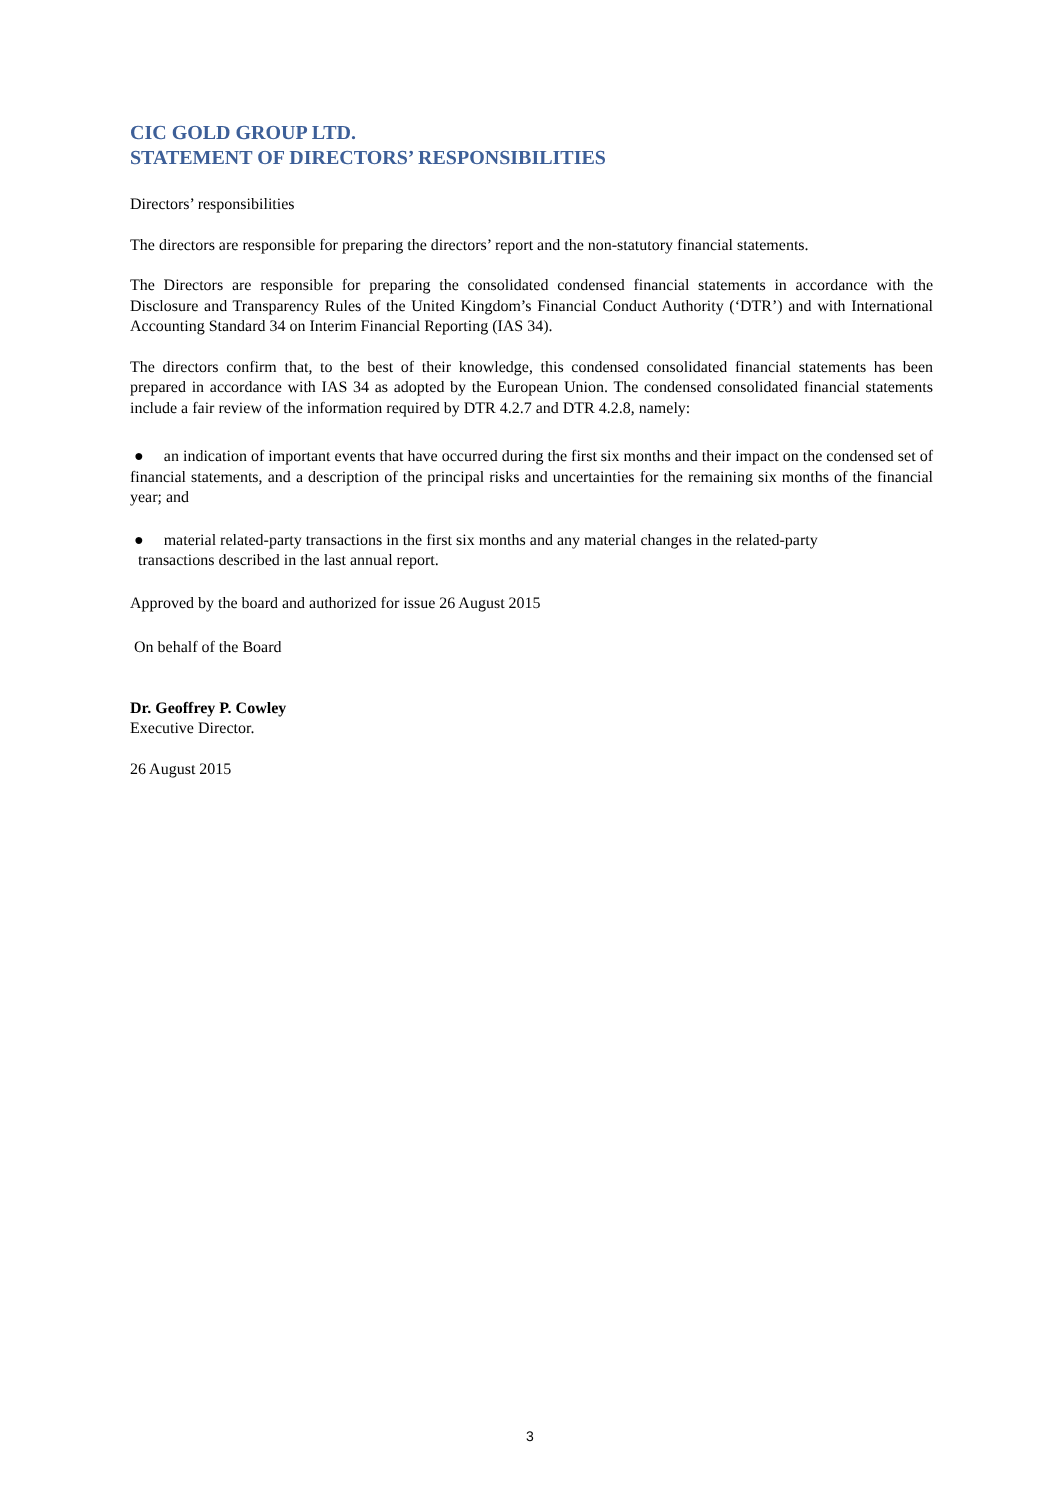CIC GOLD GROUP LTD.
STATEMENT OF DIRECTORS’ RESPONSIBILITIES
Directors’ responsibilities
The directors are responsible for preparing the directors’ report and the non-statutory financial statements.
The Directors are responsible for preparing the consolidated condensed financial statements in accordance with the Disclosure and Transparency Rules of the United Kingdom’s Financial Conduct Authority (‘DTR’) and with International Accounting Standard 34 on Interim Financial Reporting (IAS 34).
The directors confirm that, to the best of their knowledge, this condensed consolidated financial statements has been prepared in accordance with IAS 34 as adopted by the European Union. The condensed consolidated financial statements include a fair review of the information required by DTR 4.2.7 and DTR 4.2.8, namely:
● an indication of important events that have occurred during the first six months and their impact on the condensed set of financial statements, and a description of the principal risks and uncertainties for the remaining six months of the financial year; and
● material related-party transactions in the first six months and any material changes in the related-party
transactions described in the last annual report.
Approved by the board and authorized for issue 26 August 2015
On behalf of the Board
Dr. Geoffrey P. Cowley
Executive Director.
26 August 2015
3